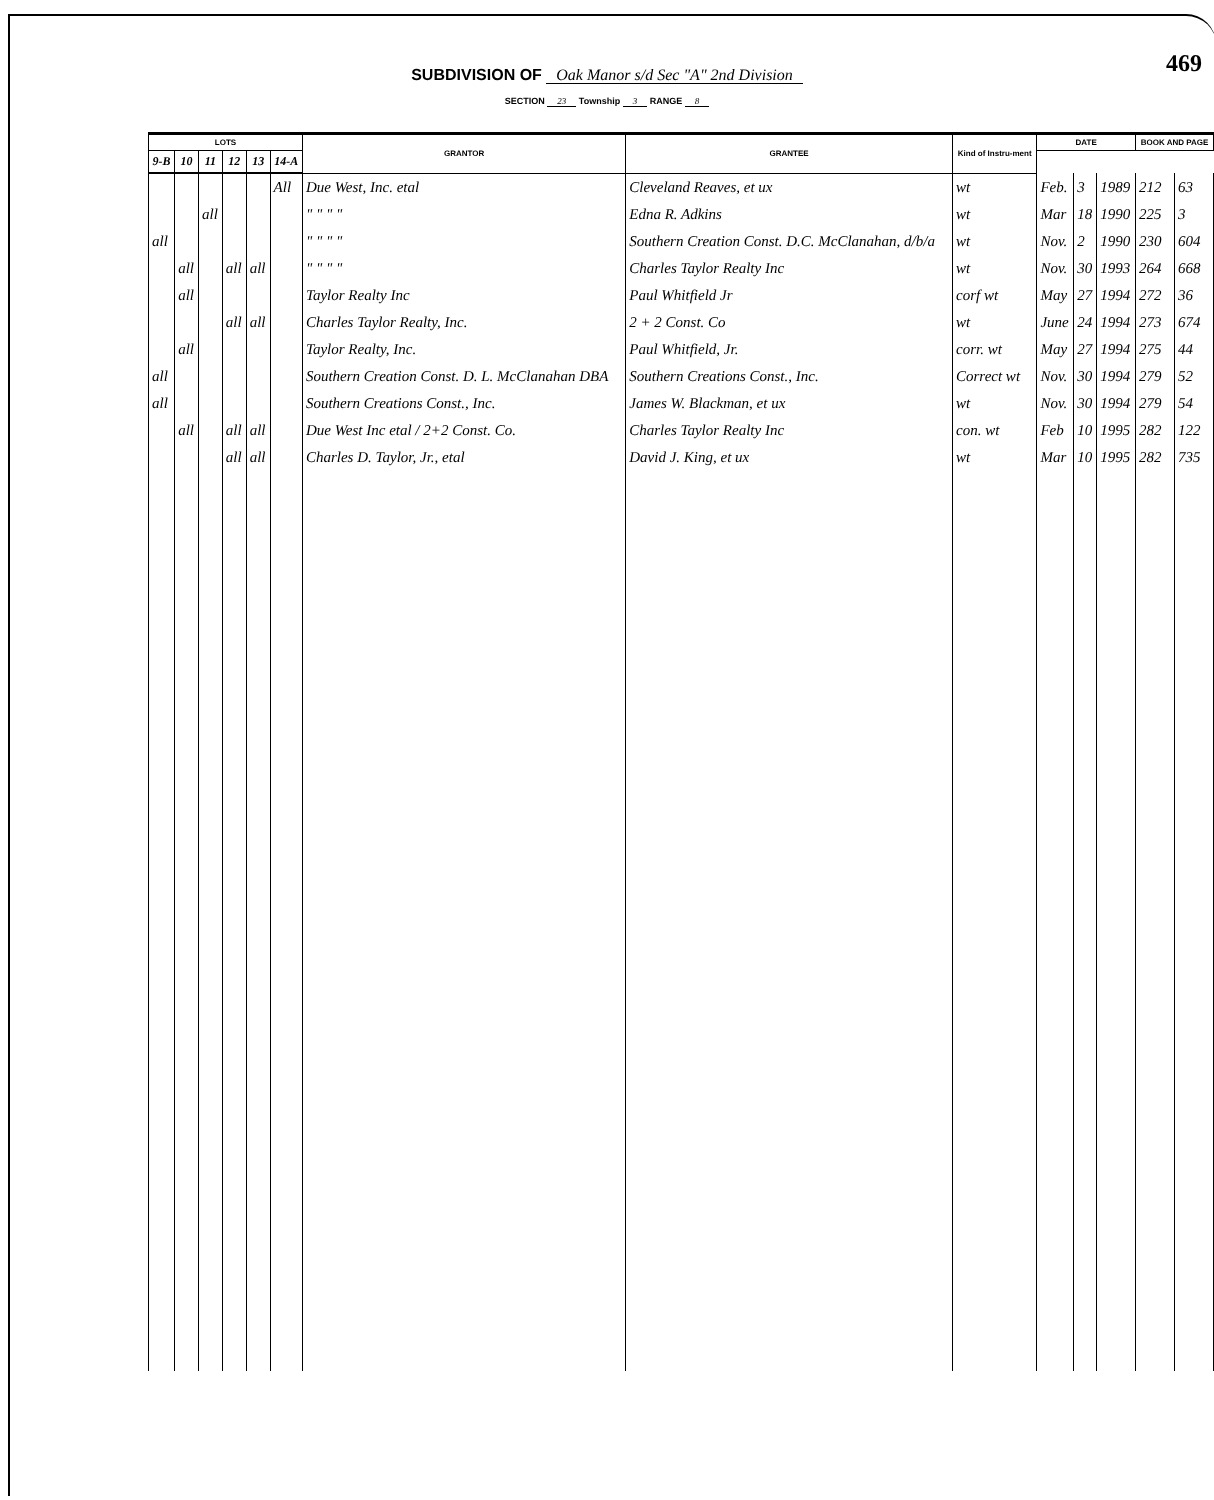469
SUBDIVISION OF Oak Manor s/d Sec "A" 2nd Division
SECTION 23 Township 3 RANGE 8
| LOTS | | | | | | GRANTOR | GRANTEE | Kind of Instru-ment | DATE | | | BOOK AND PAGE | |
| --- | --- | --- | --- | --- | --- | --- | --- | --- | --- | --- | --- | --- | --- |
| 9-B | 10 | 11 | 12 | 13 | 14-A | | | | | | | | |
| | | | | | All | Due West, Inc. etal | Cleveland Reaves, et ux | wt | Feb. | 3 | 1989 | 212 | 63 |
| | | all | | | | " " " " | Edna R. Adkins | wt | Mar | 18 | 1990 | 225 | 3 |
| all | | | | | | " " " " | Southern Creation Const. D.C. McClanahan, d/b/a | wt | Nov. | 2 | 1990 | 230 | 604 |
| | all | | all | all | | " " " " | Charles Taylor Realty Inc | wt | Nov. | 30 | 1993 | 264 | 668 |
| | all | | | | | Taylor Realty Inc | Paul Whitfield Jr | corf wt | May | 27 | 1994 | 272 | 36 |
| | | | all | all | | Charles Taylor Realty, Inc. | 2 + 2 Const. Co | wt | June | 24 | 1994 | 273 | 674 |
| | all | | | | | Taylor Realty, Inc. | Paul Whitfield, Jr. | corr. wt | May | 27 | 1994 | 275 | 44 |
| all | | | | | | Southern Creation Const. D. L. McClanahan DBA | Southern Creations Const., Inc. | Correct wt | Nov. | 30 | 1994 | 279 | 52 |
| all | | | | | | Southern Creations Const., Inc. | James W. Blackman, et ux | wt | Nov. | 30 | 1994 | 279 | 54 |
| | all | | all | all | | Due West Inc etal / 2+2 Const. Co. | Charles Taylor Realty Inc | con. wt | Feb | 10 | 1995 | 282 | 122 |
| | | | all | all | | Charles D. Taylor, Jr., etal | David J. King, et ux | wt | Mar | 10 | 1995 | 282 | 735 |